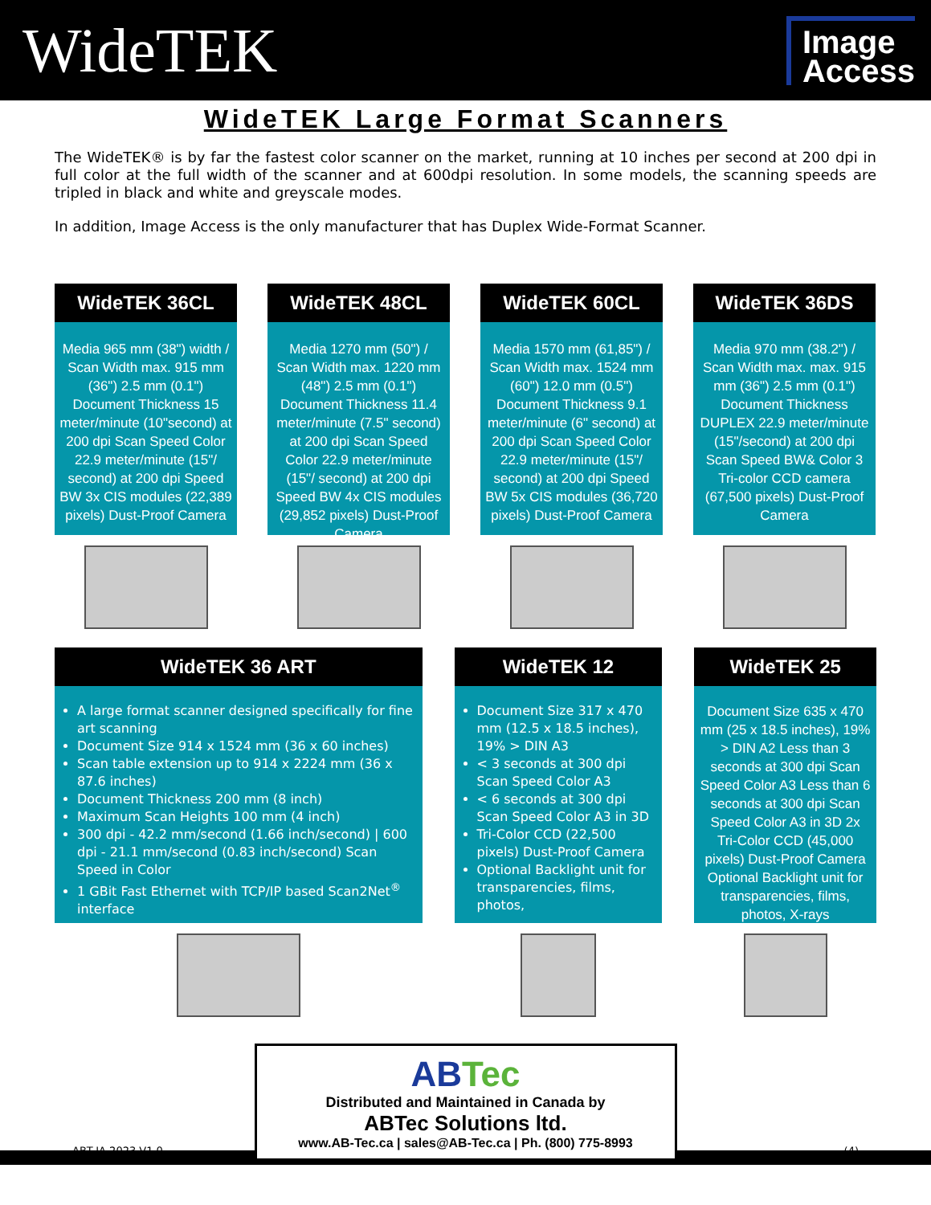WideTEK
Image
Access
WideTEK Large Format Scanners
The WideTEK® is by far the fastest color scanner on the market, running at 10 inches per second at 200 dpi in full color at the full width of the scanner and at 600dpi resolution. In some models, the scanning speeds are tripled in black and white and greyscale modes.
In addition, Image Access is the only manufacturer that has Duplex Wide-Format Scanner.
WideTEK 36CL
Media 965 mm (38") width / Scan Width max. 915 mm (36") 2.5 mm (0.1") Document Thickness 15 meter/minute (10"second) at 200 dpi Scan Speed Color 22.9 meter/minute (15"/ second) at 200 dpi Speed BW 3x CIS modules (22,389 pixels) Dust-Proof Camera
WideTEK 48CL
Media 1270 mm (50") / Scan Width max. 1220 mm (48") 2.5 mm (0.1") Document Thickness 11.4 meter/minute (7.5" second) at 200 dpi Scan Speed Color 22.9 meter/minute (15"/ second) at 200 dpi Speed BW 4x CIS modules (29,852 pixels) Dust-Proof Camera
WideTEK 60CL
Media 1570 mm (61,85") / Scan Width max. 1524 mm (60") 12.0 mm (0.5") Document Thickness 9.1 meter/minute (6" second) at 200 dpi Scan Speed Color 22.9 meter/minute (15"/ second) at 200 dpi Speed BW 5x CIS modules (36,720 pixels) Dust-Proof Camera
WideTEK 36DS
Media 970 mm (38.2") / Scan Width max. max. 915 mm (36") 2.5 mm (0.1") Document Thickness DUPLEX 22.9 meter/minute (15"/second) at 200 dpi Scan Speed BW& Color 3 Tri-color CCD camera (67,500 pixels) Dust-Proof Camera
WideTEK 36 ART
A large format scanner designed specifically for fine art scanning
Document Size 914 x 1524 mm (36 x 60 inches)
Scan table extension up to 914 x 2224 mm (36 x 87.6 inches)
Document Thickness 200 mm (8 inch)
Maximum Scan Heights 100 mm (4 inch)
300 dpi - 42.2 mm/second (1.66 inch/second) | 600 dpi - 21.1 mm/second (0.83 inch/second) Scan Speed in Color
1 GBit Fast Ethernet with TCP/IP based Scan2Net<sup>®</sup> interface
WideTEK 12
Document Size 317 x 470 mm (12.5 x 18.5 inches), 19% > DIN A3
< 3 seconds at 300 dpi Scan Speed Color A3
< 6 seconds at 300 dpi Scan Speed Color A3 in 3D
Tri-Color CCD (22,500 pixels) Dust-Proof Camera
Optional Backlight unit for transparencies, films, photos,
WideTEK 25
Document Size 635 x 470 mm (25 x 18.5 inches), 19% > DIN A2 Less than 3 seconds at 300 dpi Scan Speed Color A3 Less than 6 seconds at 300 dpi Scan Speed Color A3 in 3D 2x Tri-Color CCD (45,000 pixels) Dust-Proof Camera Optional Backlight unit for transparencies, films, photos, X-rays
ABTec
Distributed and Maintained in Canada by
ABTec Solutions ltd.
www.AB-Tec.ca | sales@AB-Tec.ca | Ph. (800) 775-8993
ABT-IA 2023 V1.0 (4)